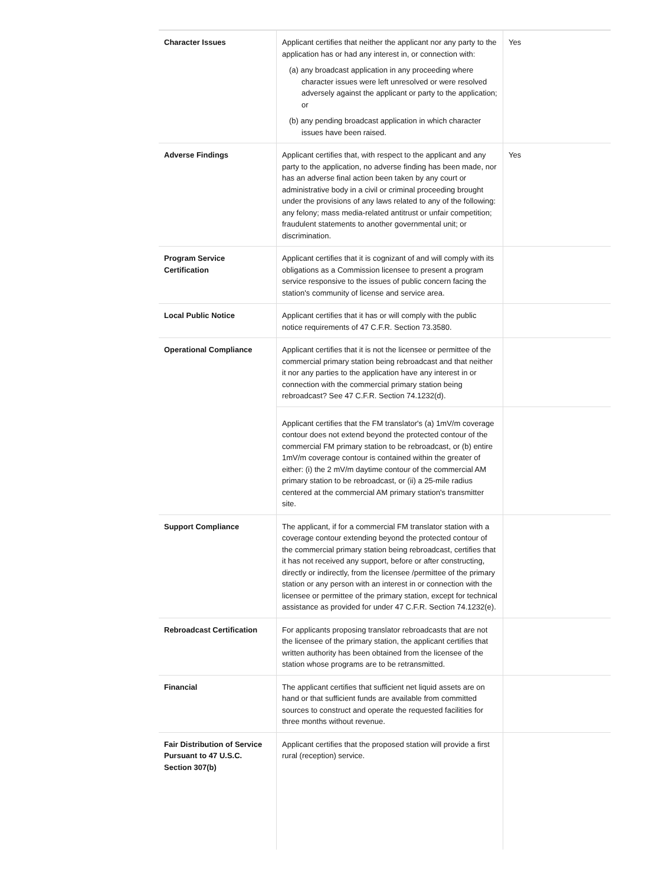| Character Issues | Applicant certifies that neither the applicant nor any party to the application has or had any interest in, or connection with: (a) any broadcast application in any proceeding where character issues were left unresolved or were resolved adversely against the applicant or party to the application; or (b) any pending broadcast application in which character issues have been raised. | Yes |
| Adverse Findings | Applicant certifies that, with respect to the applicant and any party to the application, no adverse finding has been made, nor has an adverse final action been taken by any court or administrative body in a civil or criminal proceeding brought under the provisions of any laws related to any of the following: any felony; mass media-related antitrust or unfair competition; fraudulent statements to another governmental unit; or discrimination. | Yes |
| Program Service Certification | Applicant certifies that it is cognizant of and will comply with its obligations as a Commission licensee to present a program service responsive to the issues of public concern facing the station's community of license and service area. | |
| Local Public Notice | Applicant certifies that it has or will comply with the public notice requirements of 47 C.F.R. Section 73.3580. | |
| Operational Compliance | Applicant certifies that it is not the licensee or permittee of the commercial primary station being rebroadcast and that neither it nor any parties to the application have any interest in or connection with the commercial primary station being rebroadcast? See 47 C.F.R. Section 74.1232(d). | |
| | Applicant certifies that the FM translator's (a) 1mV/m coverage contour does not extend beyond the protected contour of the commercial FM primary station to be rebroadcast, or (b) entire 1mV/m coverage contour is contained within the greater of either: (i) the 2 mV/m daytime contour of the commercial AM primary station to be rebroadcast, or (ii) a 25-mile radius centered at the commercial AM primary station's transmitter site. | |
| Support Compliance | The applicant, if for a commercial FM translator station with a coverage contour extending beyond the protected contour of the commercial primary station being rebroadcast, certifies that it has not received any support, before or after constructing, directly or indirectly, from the licensee /permittee of the primary station or any person with an interest in or connection with the licensee or permittee of the primary station, except for technical assistance as provided for under 47 C.F.R. Section 74.1232(e). | |
| Rebroadcast Certification | For applicants proposing translator rebroadcasts that are not the licensee of the primary station, the applicant certifies that written authority has been obtained from the licensee of the station whose programs are to be retransmitted. | |
| Financial | The applicant certifies that sufficient net liquid assets are on hand or that sufficient funds are available from committed sources to construct and operate the requested facilities for three months without revenue. | |
| Fair Distribution of Service Pursuant to 47 U.S.C. Section 307(b) | Applicant certifies that the proposed station will provide a first rural (reception) service. | |